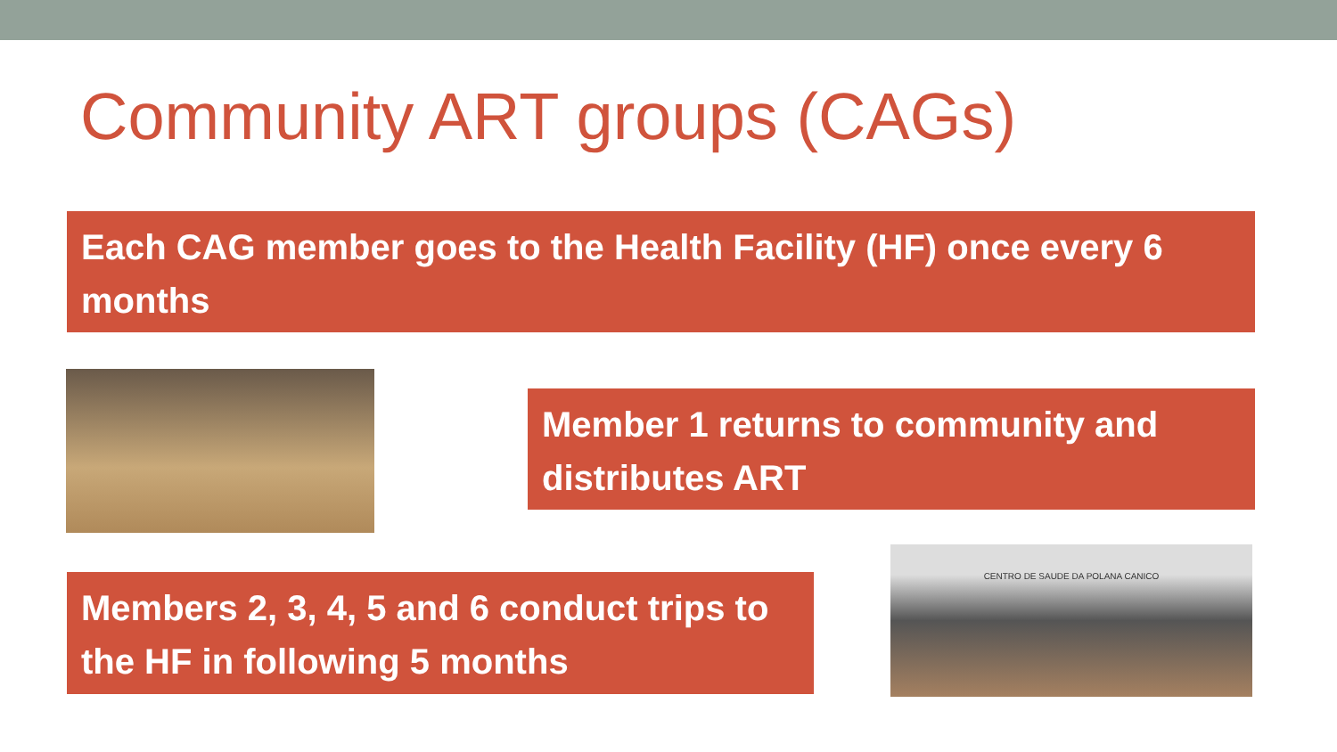Community ART groups (CAGs)
Each CAG member goes to the Health Facility (HF) once every 6 months
Member 1 returns to community and distributes ART
Members 2, 3, 4, 5 and 6 conduct trips to the HF in following 5 months
CENTRO DE SAUDE DA POLANA CANICO